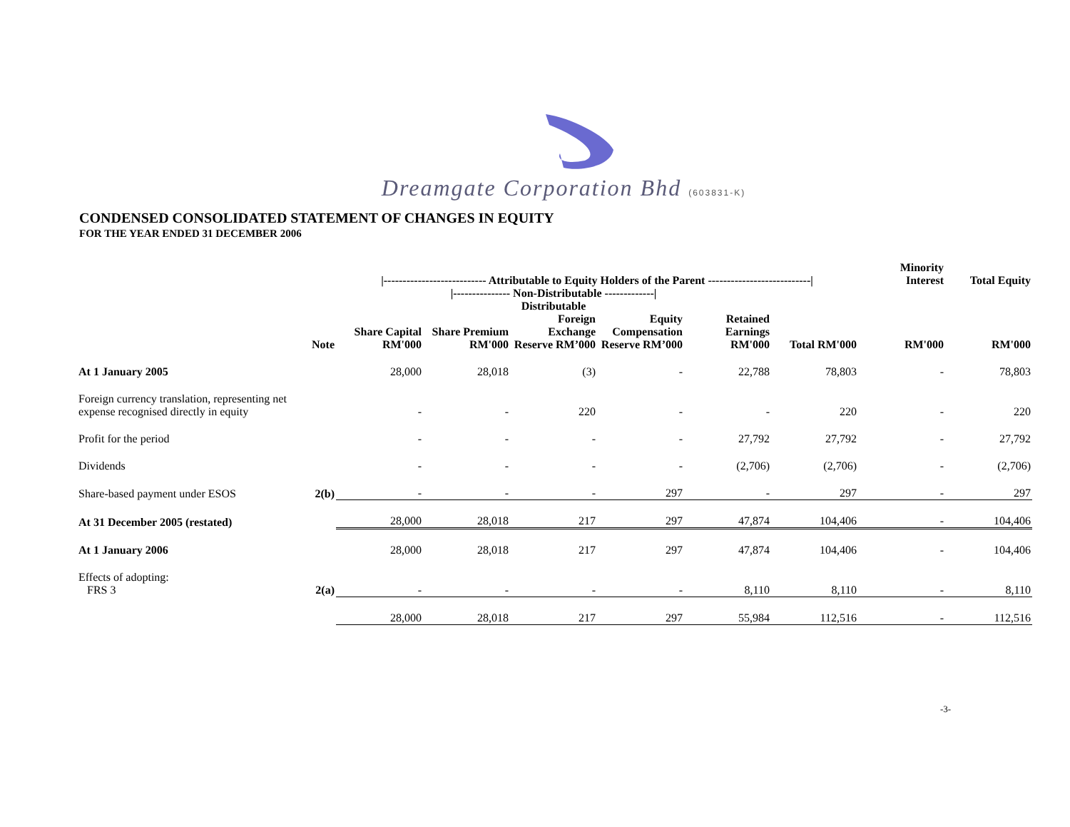Dreamgate Corporation Bhd (603831-K)
CONDENSED CONSOLIDATED STATEMENT OF CHANGES IN EQUITY
FOR THE YEAR ENDED 31 DECEMBER 2006
| | | /--------------------------- Attributable to Equity Holders of the Parent ---------------------------/ | | | | | | Minority Interest | Total Equity |
| --- | --- | --- | --- | --- | --- | --- | --- | --- | --- |
| | | | /--------------- Non-Distributable -------------/ Distributable | | | | | | |
| | Note | Share Capital RM'000 | Share Premium RM'000 | Foreign Exchange Reserve RM’000 | Equity Compensation Reserve RM’000 | Retained Earnings RM'000 | Total RM'000 | RM'000 | RM'000 |
| At 1 January 2005 | | 28,000 | 28,018 | (3) | - | 22,788 | 78,803 | - | 78,803 |
| Foreign currency translation, representing net expense recognised directly in equity | | - | - | 220 | - | - | 220 | - | 220 |
| Profit for the period | | - | - | - | - | 27,792 | 27,792 | - | 27,792 |
| Dividends | | - | - | - | - | (2,706) | (2,706) | - | (2,706) |
| Share-based payment under ESOS | 2(b) | - | - | - | 297 | - | 297 | - | 297 |
| At 31 December 2005 (restated) | | 28,000 | 28,018 | 217 | 297 | 47,874 | 104,406 | - | 104,406 |
| At 1 January 2006 | | 28,000 | 28,018 | 217 | 297 | 47,874 | 104,406 | - | 104,406 |
| Effects of adopting: FRS 3 | 2(a) | - | - | - | - | 8,110 | 8,110 | - | 8,110 |
| | | 28,000 | 28,018 | 217 | 297 | 55,984 | 112,516 | - | 112,516 |
-3-